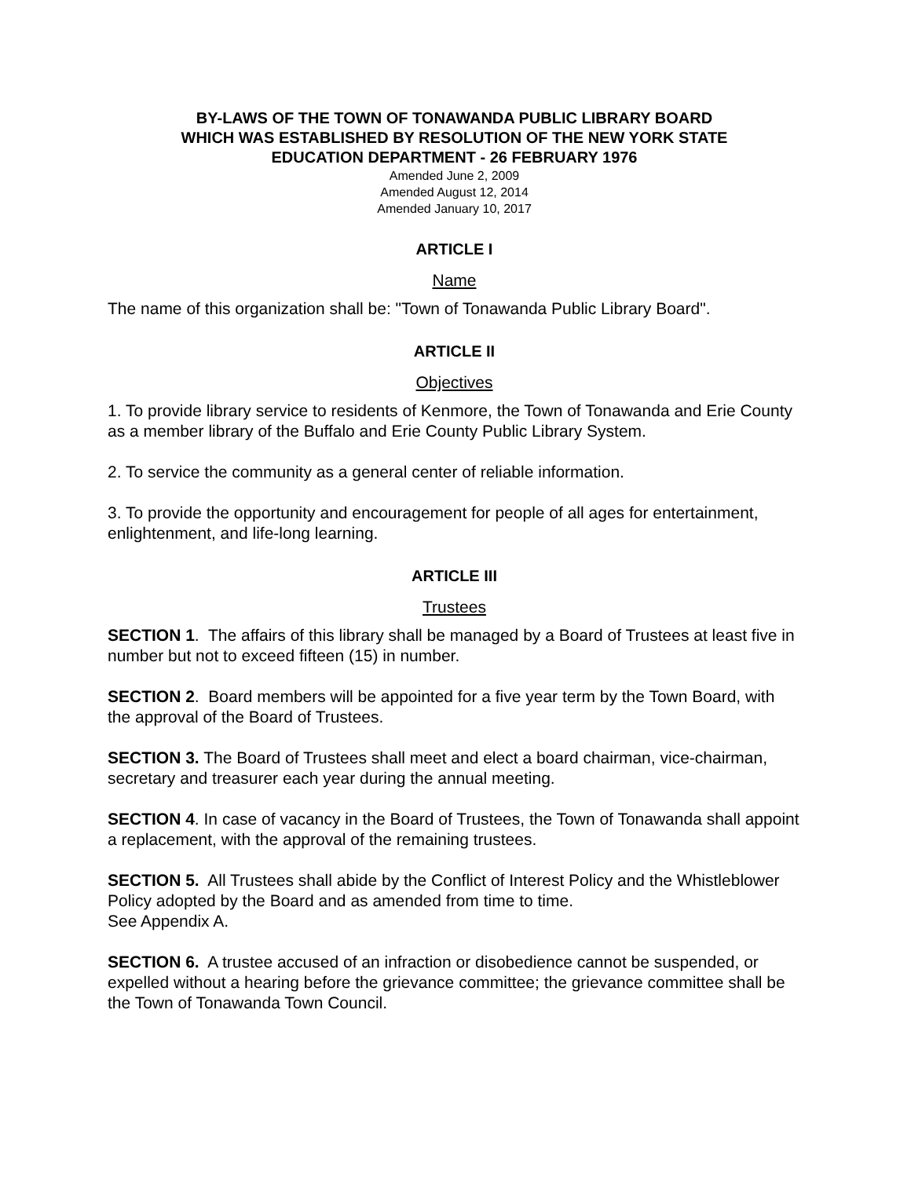BY-LAWS OF THE TOWN OF TONAWANDA PUBLIC LIBRARY BOARD
WHICH WAS ESTABLISHED BY RESOLUTION OF THE NEW YORK STATE
EDUCATION DEPARTMENT - 26 FEBRUARY 1976
Amended June 2, 2009
Amended August 12, 2014
Amended January 10, 2017
ARTICLE I
Name
The name of this organization shall be: "Town of Tonawanda Public Library Board".
ARTICLE II
Objectives
1. To provide library service to residents of Kenmore, the Town of Tonawanda and Erie County as a member library of the Buffalo and Erie County Public Library System.
2. To service the community as a general center of reliable information.
3. To provide the opportunity and encouragement for people of all ages for entertainment, enlightenment, and life-long learning.
ARTICLE III
Trustees
SECTION 1. The affairs of this library shall be managed by a Board of Trustees at least five in number but not to exceed fifteen (15) in number.
SECTION 2. Board members will be appointed for a five year term by the Town Board, with the approval of the Board of Trustees.
SECTION 3. The Board of Trustees shall meet and elect a board chairman, vice-chairman, secretary and treasurer each year during the annual meeting.
SECTION 4. In case of vacancy in the Board of Trustees, the Town of Tonawanda shall appoint a replacement, with the approval of the remaining trustees.
SECTION 5. All Trustees shall abide by the Conflict of Interest Policy and the Whistleblower Policy adopted by the Board and as amended from time to time.
See Appendix A.
SECTION 6. A trustee accused of an infraction or disobedience cannot be suspended, or expelled without a hearing before the grievance committee; the grievance committee shall be the Town of Tonawanda Town Council.